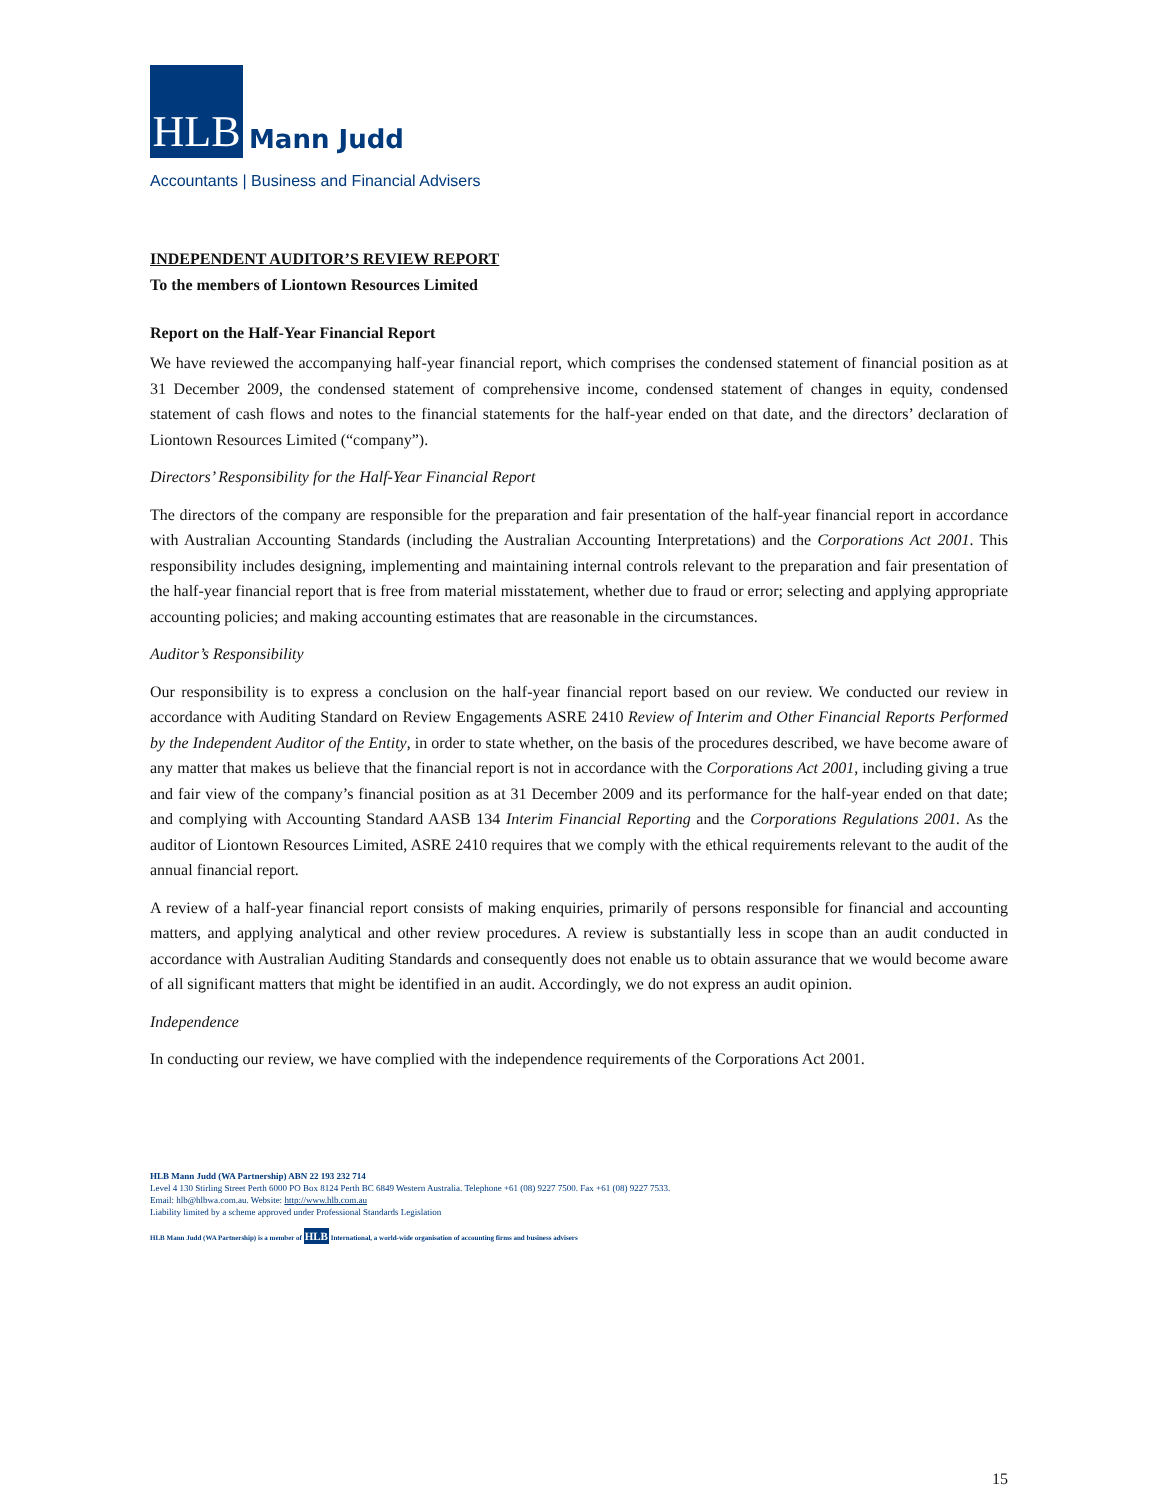HLB
Mann Judd
Accountants | Business and Financial Advisers
INDEPENDENT AUDITOR’S REVIEW REPORT
To the members of Liontown Resources Limited
Report on the Half-Year Financial Report
We have reviewed the accompanying half-year financial report, which comprises the condensed statement of financial position as at 31 December 2009, the condensed statement of comprehensive income, condensed statement of changes in equity, condensed statement of cash flows and notes to the financial statements for the half-year ended on that date, and the directors’ declaration of Liontown Resources Limited (“company”).
Directors’ Responsibility for the Half-Year Financial Report
The directors of the company are responsible for the preparation and fair presentation of the half-year financial report in accordance with Australian Accounting Standards (including the Australian Accounting Interpretations) and the Corporations Act 2001. This responsibility includes designing, implementing and maintaining internal controls relevant to the preparation and fair presentation of the half-year financial report that is free from material misstatement, whether due to fraud or error; selecting and applying appropriate accounting policies; and making accounting estimates that are reasonable in the circumstances.
Auditor’s Responsibility
Our responsibility is to express a conclusion on the half-year financial report based on our review. We conducted our review in accordance with Auditing Standard on Review Engagements ASRE 2410 Review of Interim and Other Financial Reports Performed by the Independent Auditor of the Entity, in order to state whether, on the basis of the procedures described, we have become aware of any matter that makes us believe that the financial report is not in accordance with the Corporations Act 2001, including giving a true and fair view of the company’s financial position as at 31 December 2009 and its performance for the half-year ended on that date; and complying with Accounting Standard AASB 134 Interim Financial Reporting and the Corporations Regulations 2001. As the auditor of Liontown Resources Limited, ASRE 2410 requires that we comply with the ethical requirements relevant to the audit of the annual financial report.
A review of a half-year financial report consists of making enquiries, primarily of persons responsible for financial and accounting matters, and applying analytical and other review procedures. A review is substantially less in scope than an audit conducted in accordance with Australian Auditing Standards and consequently does not enable us to obtain assurance that we would become aware of all significant matters that might be identified in an audit. Accordingly, we do not express an audit opinion.
Independence
In conducting our review, we have complied with the independence requirements of the Corporations Act 2001.
HLB Mann Judd (WA Partnership) ABN 22 193 232 714
Level 4 130 Stirling Street Perth 6000 PO Box 8124 Perth BC 6849 Western Australia. Telephone +61 (08) 9227 7500. Fax +61 (08) 9227 7533.
Email: hlb@hlbwa.com.au. Website: http://www.hlb.com.au
Liability limited by a scheme approved under Professional Standards Legislation
HLB Mann Judd (WA Partnership) is a member of HLB International, a world-wide organisation of accounting firms and business advisers
15